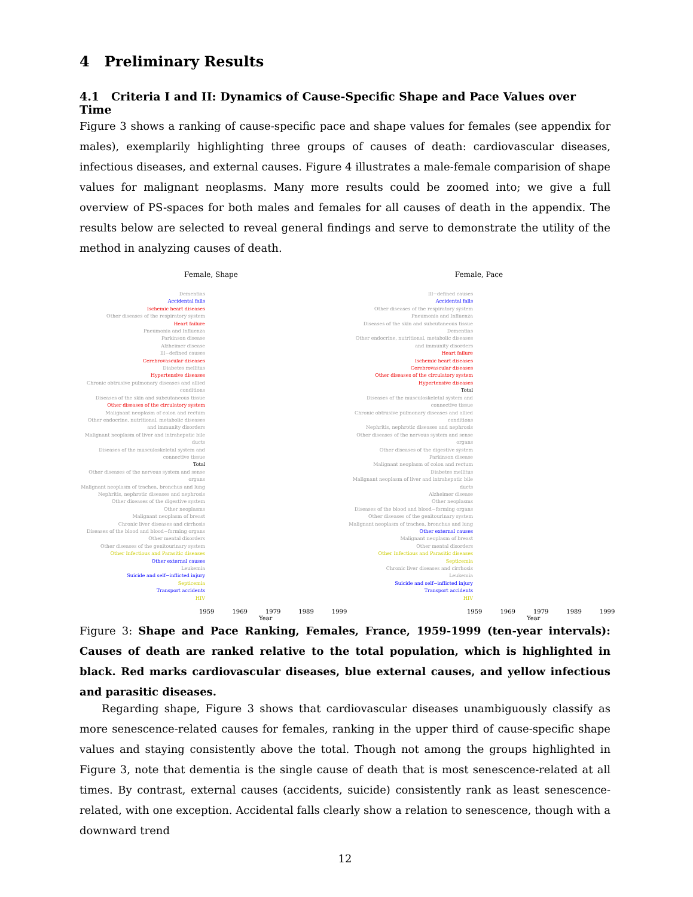4 Preliminary Results
4.1 Criteria I and II: Dynamics of Cause-Specific Shape and Pace Values over Time
Figure 3 shows a ranking of cause-specific pace and shape values for females (see appendix for males), exemplarily highlighting three groups of causes of death: cardiovascular diseases, infectious diseases, and external causes. Figure 4 illustrates a male-female comparision of shape values for malignant neoplasms. Many more results could be zoomed into; we give a full overview of PS-spaces for both males and females for all causes of death in the appendix. The results below are selected to reveal general findings and serve to demonstrate the utility of the method in analyzing causes of death.
Female, Shape
Dementias
Accidental falls
Ischemic heart diseases
Other diseases of the respiratory system
Heart failure
Pneumonia and Influenza
Parkinson disease
Alzheimer disease
Ill−defined causes
Cerebrovascular diseases
Diabetes mellitus
Hypertensive diseases
Chronic obtrusive pulmonary diseases and allied conditions
Diseases of the skin and subcutaneous tissue
Other diseases of the circulatory system
Malignant neoplasm of colon and rectum
Other endocrine, nutritional, metabolic diseases and immunity disorders
Malignant neoplasm of liver and intrahepatic bile ducts
Diseases of the musculoskeletal system and connective tissue
Total
Other diseases of the nervous system and sense organs
Malignant neoplasm of trachea, bronchus and lung
Nephritis, nephrotic diseases and nephrosis
Other diseases of the digestive system
Other neoplasms
Malignant neoplasm of breast
Chronic liver diseases and cirrhosis
Diseases of the blood and blood−forming organs
Other mental disorders
Other diseases of the genitourinary system
Other Infectious and Parasitic diseases
Other external causes
Leukemia
Suicide and self−inflicted injury
Septicemia
Transport accidents
HIV
1959 1969 1979 1989 1999
Year
Female, Pace
Ill−defined causes
Accidental falls
Other diseases of the respiratory system
Pneumonia and Influenza
Diseases of the skin and subcutaneous tissue
Dementias
Other endocrine, nutritional, metabolic diseases and immunity disorders
Heart failure
Ischemic heart diseases
Cerebrovascular diseases
Other diseases of the circulatory system
Hypertensive diseases
Total
Diseases of the musculoskeletal system and connective tissue
Chronic obtrusive pulmonary diseases and allied conditions
Nephritis, nephrotic diseases and nephrosis
Other diseases of the nervous system and sense organs
Other diseases of the digestive system
Parkinson disease
Malignant neoplasm of colon and rectum
Diabetes mellitus
Malignant neoplasm of liver and intrahepatic bile ducts
Alzheimer disease
Other neoplasms
Diseases of the blood and blood−forming organs
Other diseases of the genitourinary system
Malignant neoplasm of trachea, bronchus and lung
Other external causes
Malignant neoplasm of breast
Other mental disorders
Other Infectious and Parasitic diseases
Septicemia
Chronic liver diseases and cirrhosis
Leukemia
Suicide and self−inflicted injury
Transport accidents
HIV
1959 1969 1979 1989 1999
Year
Figure 3: Shape and Pace Ranking, Females, France, 1959-1999 (ten-year intervals): Causes of death are ranked relative to the total population, which is highlighted in black. Red marks cardiovascular diseases, blue external causes, and yellow infectious and parasitic diseases.
Regarding shape, Figure 3 shows that cardiovascular diseases unambiguously classify as more senescence-related causes for females, ranking in the upper third of cause-specific shape values and staying consistently above the total. Though not among the groups highlighted in Figure 3, note that dementia is the single cause of death that is most senescence-related at all times. By contrast, external causes (accidents, suicide) consistently rank as least senescence-related, with one exception. Accidental falls clearly show a relation to senescence, though with a downward trend
12